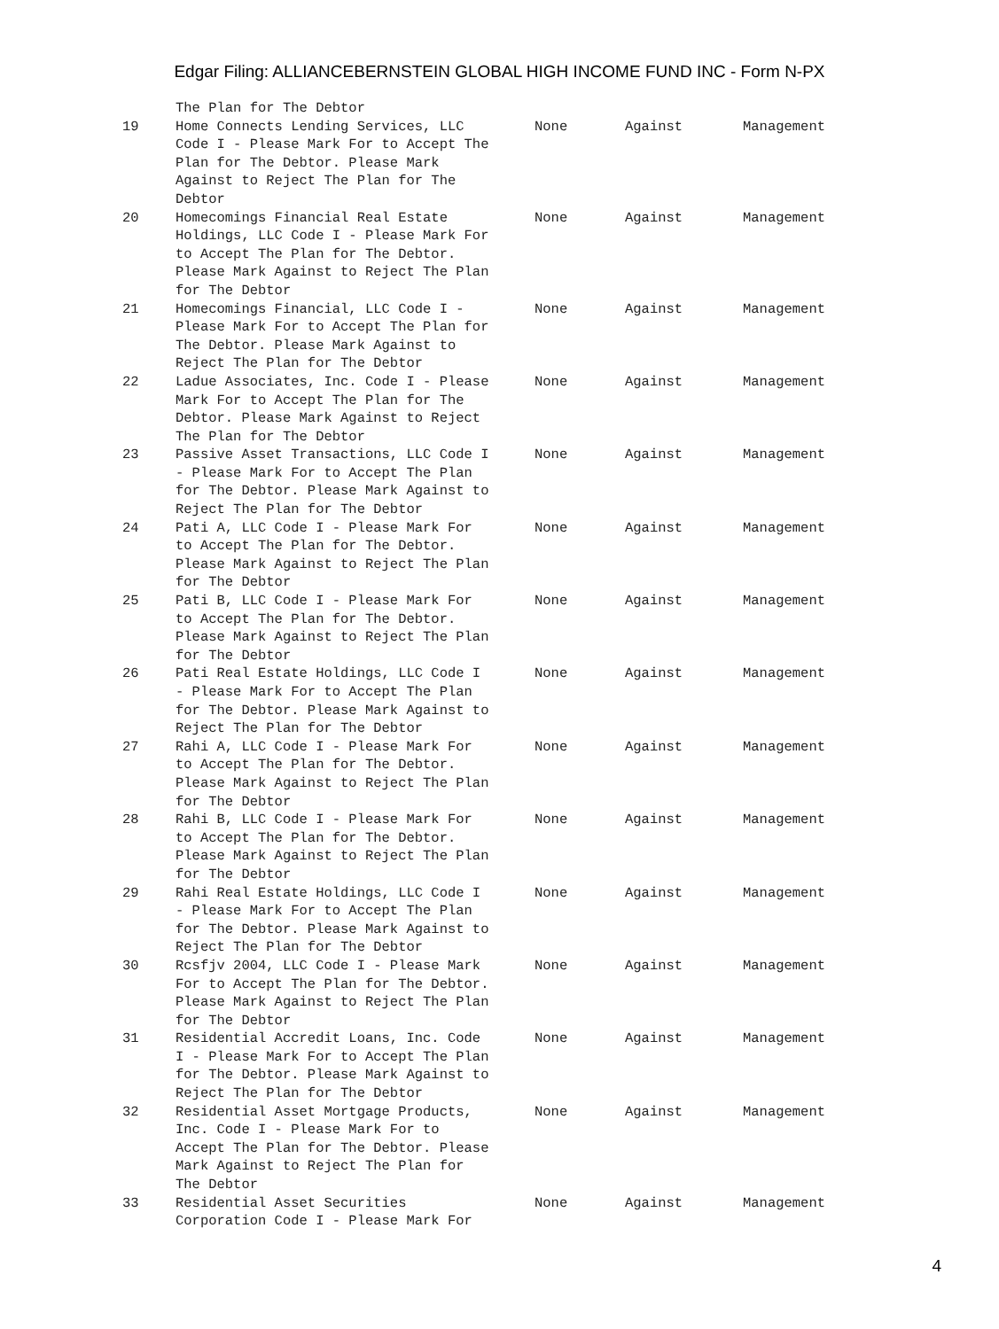Edgar Filing: ALLIANCEBERNSTEIN GLOBAL HIGH INCOME FUND INC - Form N-PX
| | The Plan for The Debtor | | | |
| 19 | Home Connects Lending Services, LLC Code I - Please Mark For to Accept The Plan for The Debtor. Please Mark Against to Reject The Plan for The Debtor | None | Against | Management |
| 20 | Homecomings Financial Real Estate Holdings, LLC Code I - Please Mark For to Accept The Plan for The Debtor. Please Mark Against to Reject The Plan for The Debtor | None | Against | Management |
| 21 | Homecomings Financial, LLC Code I - Please Mark For to Accept The Plan for The Debtor. Please Mark Against to Reject The Plan for The Debtor | None | Against | Management |
| 22 | Ladue Associates, Inc. Code I - Please Mark For to Accept The Plan for The Debtor. Please Mark Against to Reject The Plan for The Debtor | None | Against | Management |
| 23 | Passive Asset Transactions, LLC Code I - Please Mark For to Accept The Plan for The Debtor. Please Mark Against to Reject The Plan for The Debtor | None | Against | Management |
| 24 | Pati A, LLC Code I - Please Mark For to Accept The Plan for The Debtor. Please Mark Against to Reject The Plan for The Debtor | None | Against | Management |
| 25 | Pati B, LLC Code I - Please Mark For to Accept The Plan for The Debtor. Please Mark Against to Reject The Plan for The Debtor | None | Against | Management |
| 26 | Pati Real Estate Holdings, LLC Code I - Please Mark For to Accept The Plan for The Debtor. Please Mark Against to Reject The Plan for The Debtor | None | Against | Management |
| 27 | Rahi A, LLC Code I - Please Mark For to Accept The Plan for The Debtor. Please Mark Against to Reject The Plan for The Debtor | None | Against | Management |
| 28 | Rahi B, LLC Code I - Please Mark For to Accept The Plan for The Debtor. Please Mark Against to Reject The Plan for The Debtor | None | Against | Management |
| 29 | Rahi Real Estate Holdings, LLC Code I - Please Mark For to Accept The Plan for The Debtor. Please Mark Against to Reject The Plan for The Debtor | None | Against | Management |
| 30 | Rcsfjv 2004, LLC Code I - Please Mark For to Accept The Plan for The Debtor. Please Mark Against to Reject The Plan for The Debtor | None | Against | Management |
| 31 | Residential Accredit Loans, Inc. Code I - Please Mark For to Accept The Plan for The Debtor. Please Mark Against to Reject The Plan for The Debtor | None | Against | Management |
| 32 | Residential Asset Mortgage Products, Inc. Code I - Please Mark For to Accept The Plan for The Debtor. Please Mark Against to Reject The Plan for The Debtor | None | Against | Management |
| 33 | Residential Asset Securities Corporation Code I - Please Mark For | None | Against | Management |
4